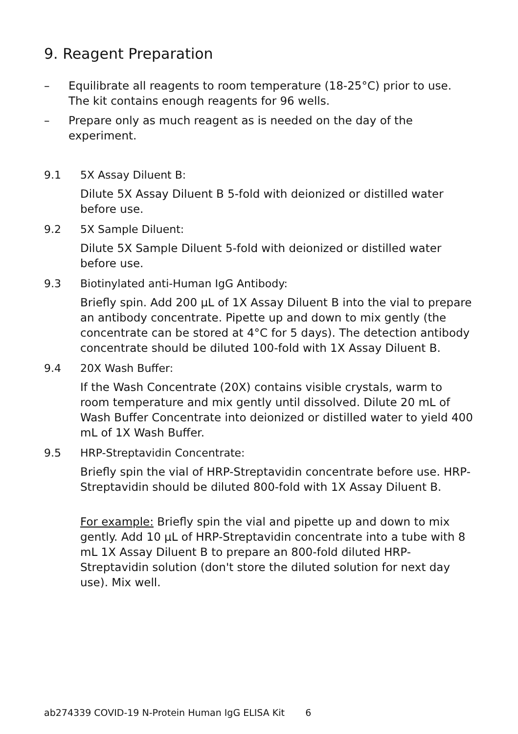9. Reagent Preparation
– Equilibrate all reagents to room temperature (18-25°C) prior to use. The kit contains enough reagents for 96 wells.
– Prepare only as much reagent as is needed on the day of the experiment.
9.1 5X Assay Diluent B:
Dilute 5X Assay Diluent B 5-fold with deionized or distilled water before use.
9.2 5X Sample Diluent:
Dilute 5X Sample Diluent 5-fold with deionized or distilled water before use.
9.3 Biotinylated anti-Human IgG Antibody:
Briefly spin. Add 200 µL of 1X Assay Diluent B into the vial to prepare an antibody concentrate. Pipette up and down to mix gently (the concentrate can be stored at 4°C for 5 days). The detection antibody concentrate should be diluted 100-fold with 1X Assay Diluent B.
9.4 20X Wash Buffer:
If the Wash Concentrate (20X) contains visible crystals, warm to room temperature and mix gently until dissolved. Dilute 20 mL of Wash Buffer Concentrate into deionized or distilled water to yield 400 mL of 1X Wash Buffer.
9.5 HRP-Streptavidin Concentrate:
Briefly spin the vial of HRP-Streptavidin concentrate before use. HRP-Streptavidin should be diluted 800-fold with 1X Assay Diluent B.
For example: Briefly spin the vial and pipette up and down to mix gently. Add 10 µL of HRP-Streptavidin concentrate into a tube with 8 mL 1X Assay Diluent B to prepare an 800-fold diluted HRP-Streptavidin solution (don't store the diluted solution for next day use). Mix well.
ab274339 COVID-19 N-Protein Human IgG ELISA Kit 6